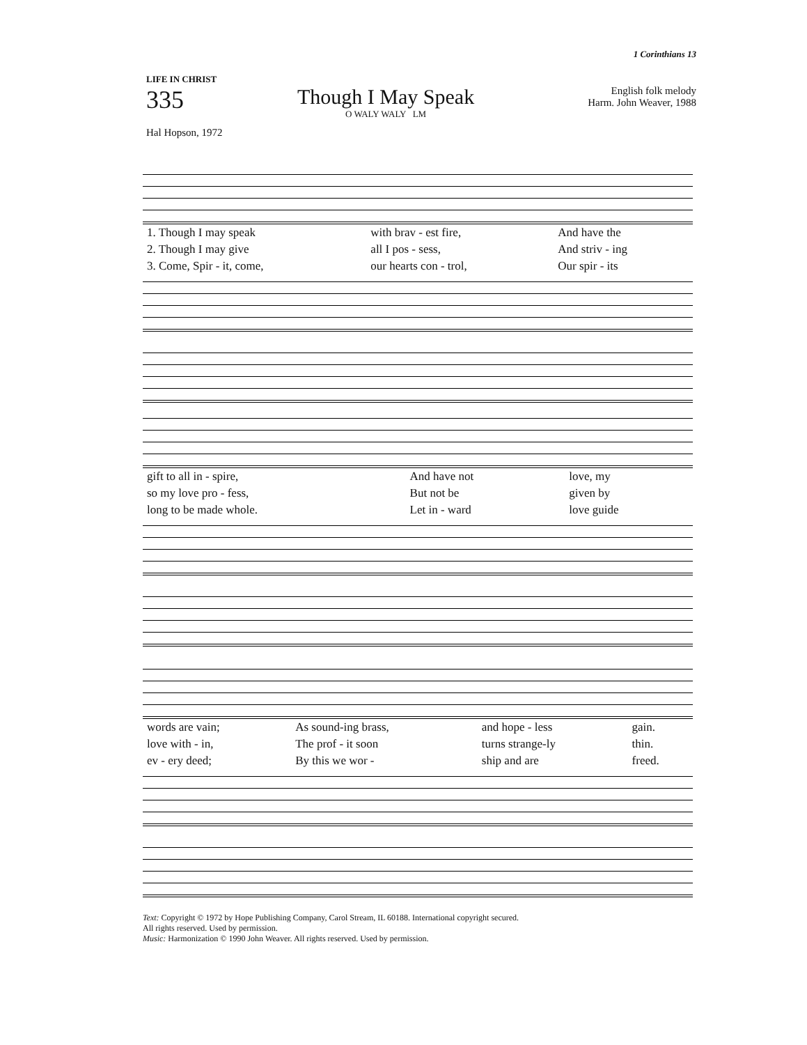1 Corinthians 13
LIFE IN CHRIST
335
Though I May Speak
O WALY WALY LM
English folk melody
Harm. John Weaver, 1988
Hal Hopson, 1972
| 1. Though I may speak | with brav - est fire, | And have the |
| 2. Though I may give | all I pos - sess, | And striv - ing |
| 3. Come, Spir - it, come, | our hearts con - trol, | Our spir - its |
| gift to all in - spire, | And have not | love, my |
| so my love pro - fess, | But not be | given by |
| long to be made whole. | Let in - ward | love guide |
| words are vain; | As sound-ing brass, | and hope - less | gain. |
| love with - in, | The prof - it soon | turns strange-ly | thin. |
| ev - ery deed; | By this we wor - | ship and are | freed. |
Text: Copyright © 1972 by Hope Publishing Company, Carol Stream, IL 60188. International copyright secured.
All rights reserved. Used by permission.
Music: Harmonization © 1990 John Weaver. All rights reserved. Used by permission.